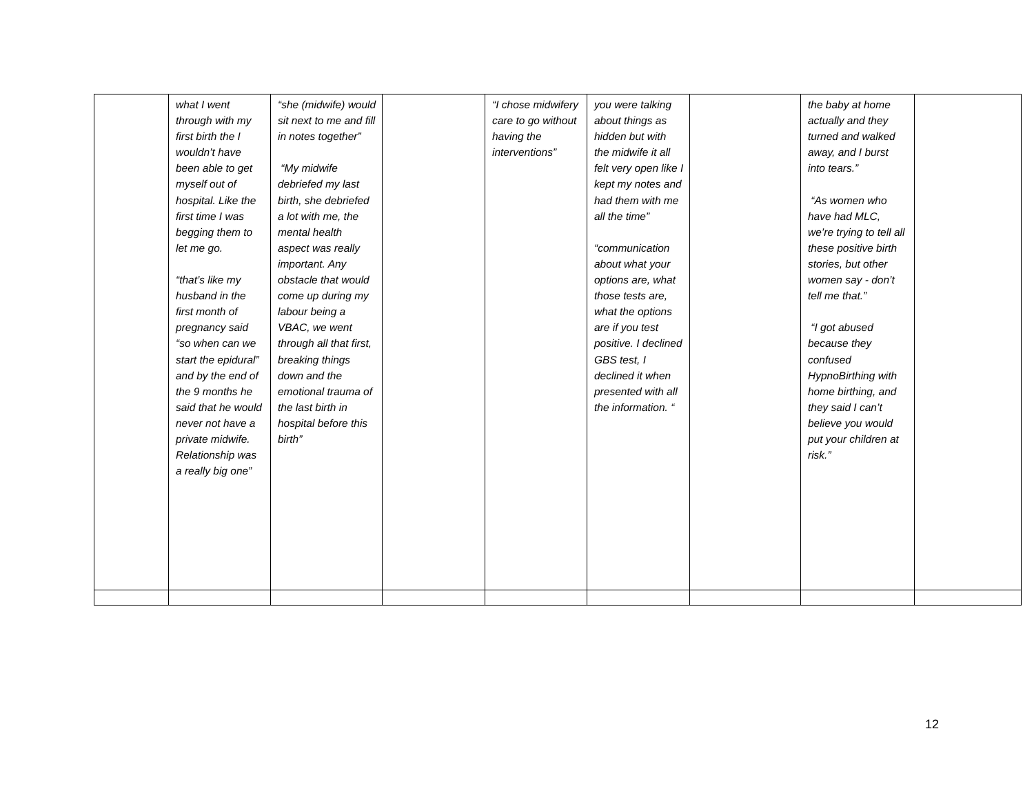| | what I went through with my first birth the I wouldn’t have been able to get myself out of hospital. Like the first time I was begging them to let me go. “that’s like my husband in the first month of pregnancy said “so when can we start the epidural” and by the end of the 9 months he said that he would never not have a private midwife. Relationship was a really big one” | “she (midwife) would sit next to me and fill in notes together” “My midwife debriefed my last birth, she debriefed a lot with me, the mental health aspect was really important. Any obstacle that would come up during my labour being a VBAC, we went through all that first, breaking things down and the emotional trauma of the last birth in hospital before this birth” | | “I chose midwifery care to go without having the interventions” | you were talking about things as hidden but with the midwife it all felt very open like I kept my notes and had them with me all the time” “communication about what your options are, what those tests are, what the options are if you test positive. I declined GBS test, I declined it when presented with all the information. “ | | the baby at home actually and they turned and walked away, and I burst into tears.” “As women who have had MLC, we’re trying to tell all these positive birth stories, but other women say - don’t tell me that.” “I got abused because they confused HypnoBirthing with home birthing, and they said I can’t believe you would put your children at risk.” | |
12